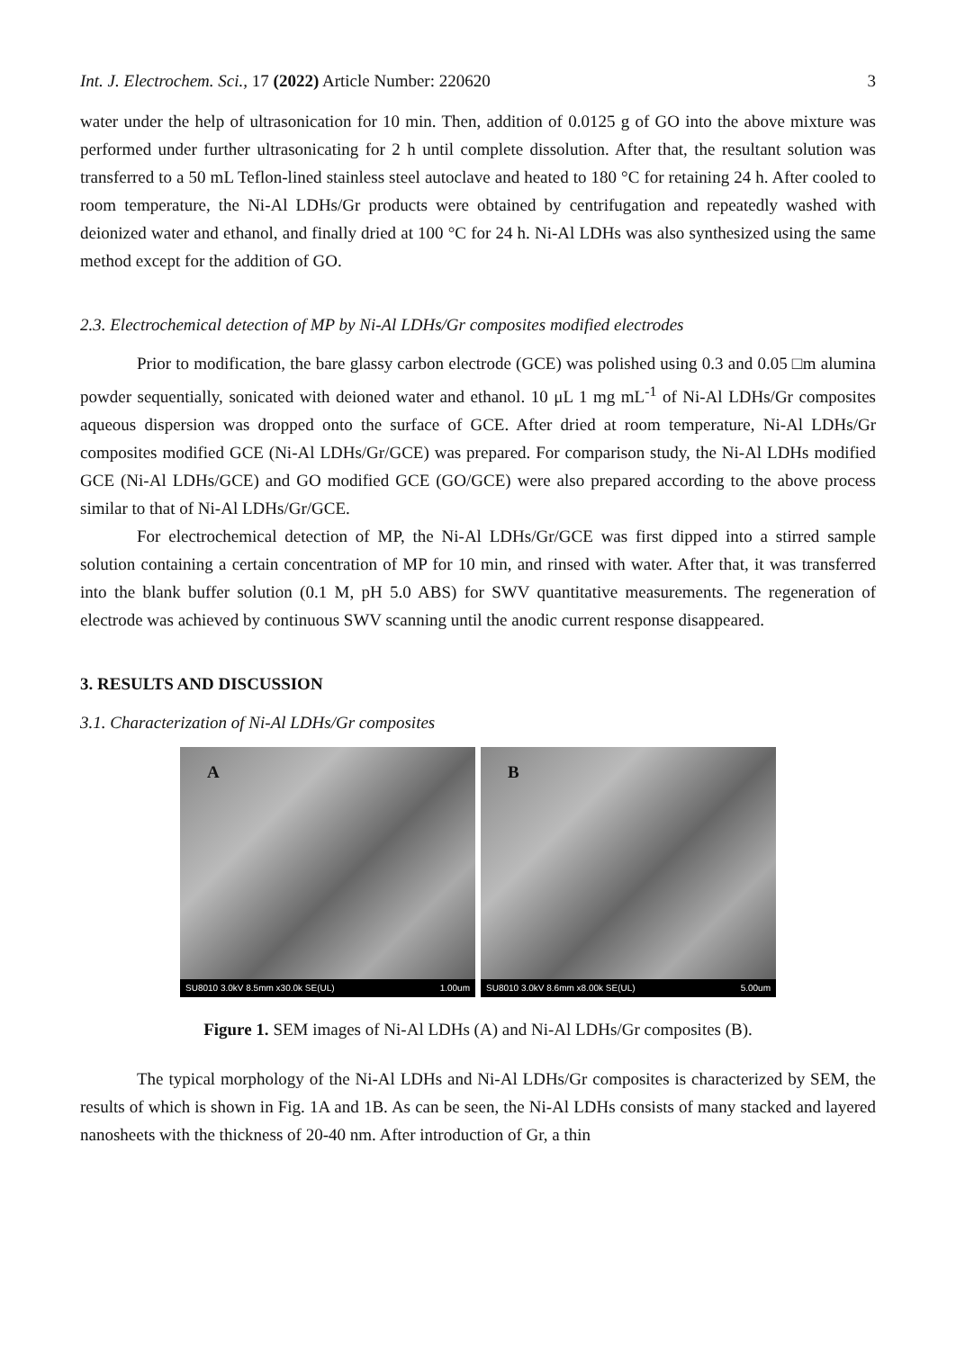Int. J. Electrochem. Sci., 17 (2022) Article Number: 220620 3
water under the help of ultrasonication for 10 min. Then, addition of 0.0125 g of GO into the above mixture was performed under further ultrasonicating for 2 h until complete dissolution. After that, the resultant solution was transferred to a 50 mL Teflon-lined stainless steel autoclave and heated to 180 °C for retaining 24 h. After cooled to room temperature, the Ni-Al LDHs/Gr products were obtained by centrifugation and repeatedly washed with deionized water and ethanol, and finally dried at 100 °C for 24 h. Ni-Al LDHs was also synthesized using the same method except for the addition of GO.
2.3. Electrochemical detection of MP by Ni-Al LDHs/Gr composites modified electrodes
Prior to modification, the bare glassy carbon electrode (GCE) was polished using 0.3 and 0.05 □m alumina powder sequentially, sonicated with deioned water and ethanol. 10 μL 1 mg mL<sup>-1</sup> of Ni-Al LDHs/Gr composites aqueous dispersion was dropped onto the surface of GCE. After dried at room temperature, Ni-Al LDHs/Gr composites modified GCE (Ni-Al LDHs/Gr/GCE) was prepared. For comparison study, the Ni-Al LDHs modified GCE (Ni-Al LDHs/GCE) and GO modified GCE (GO/GCE) were also prepared according to the above process similar to that of Ni-Al LDHs/Gr/GCE.
For electrochemical detection of MP, the Ni-Al LDHs/Gr/GCE was first dipped into a stirred sample solution containing a certain concentration of MP for 10 min, and rinsed with water. After that, it was transferred into the blank buffer solution (0.1 M, pH 5.0 ABS) for SWV quantitative measurements. The regeneration of electrode was achieved by continuous SWV scanning until the anodic current response disappeared.
3. RESULTS AND DISCUSSION
3.1. Characterization of Ni-Al LDHs/Gr composites
A
SU8010 3.0kV 8.5mm x30.0k SE(UL) 1.00um
B
SU8010 3.0kV 8.6mm x8.00k SE(UL) 5.00um
Figure 1. SEM images of Ni-Al LDHs (A) and Ni-Al LDHs/Gr composites (B).
The typical morphology of the Ni-Al LDHs and Ni-Al LDHs/Gr composites is characterized by SEM, the results of which is shown in Fig. 1A and 1B. As can be seen, the Ni-Al LDHs consists of many stacked and layered nanosheets with the thickness of 20-40 nm. After introduction of Gr, a thin